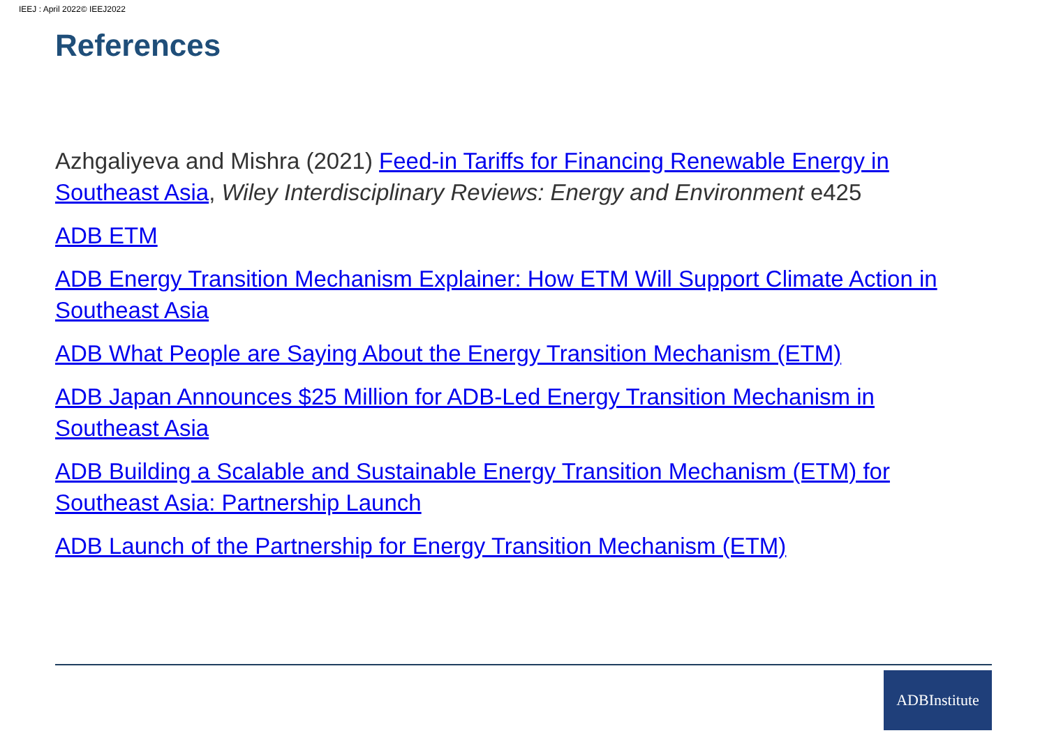IEEJ : April 2022© IEEJ2022
References
Azhgaliyeva and Mishra (2021) Feed-in Tariffs for Financing Renewable Energy in Southeast Asia, Wiley Interdisciplinary Reviews: Energy and Environment e425
ADB ETM
ADB Energy Transition Mechanism Explainer: How ETM Will Support Climate Action in Southeast Asia
ADB What People are Saying About the Energy Transition Mechanism (ETM)
ADB Japan Announces $25 Million for ADB-Led Energy Transition Mechanism in Southeast Asia
ADB Building a Scalable and Sustainable Energy Transition Mechanism (ETM) for Southeast Asia: Partnership Launch
ADB Launch of the Partnership for Energy Transition Mechanism (ETM)
ADBInstitute